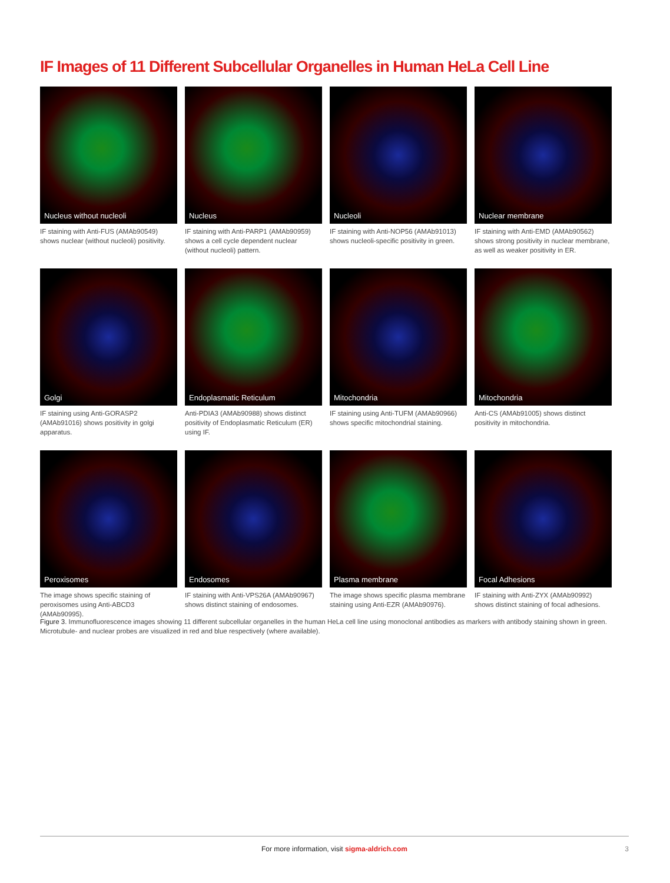IF Images of 11 Different Subcellular Organelles in Human HeLa Cell Line
Nucleus without nucleoli
IF staining with Anti-FUS (AMAb90549) shows nuclear (without nucleoli) positivity.
Nucleus
IF staining with Anti-PARP1 (AMAb90959) shows a cell cycle dependent nuclear (without nucleoli) pattern.
Nucleoli
IF staining with Anti-NOP56 (AMAb91013) shows nucleoli-specific positivity in green.
Nuclear membrane
IF staining with Anti-EMD (AMAb90562) shows strong positivity in nuclear membrane, as well as weaker positivity in ER.
Golgi
IF staining using Anti-GORASP2 (AMAb91016) shows positivity in golgi apparatus.
Endoplasmatic Reticulum
Anti-PDIA3 (AMAb90988) shows distinct positivity of Endoplasmatic Reticulum (ER) using IF.
Mitochondria
IF staining using Anti-TUFM (AMAb90966) shows specific mitochondrial staining.
Mitochondria
Anti-CS (AMAb91005) shows distinct positivity in mitochondria.
Peroxisomes
The image shows specific staining of peroxisomes using Anti-ABCD3 (AMAb90995).
Endosomes
IF staining with Anti-VPS26A (AMAb90967) shows distinct staining of endosomes.
Plasma membrane
The image shows specific plasma membrane staining using Anti-EZR (AMAb90976).
Focal Adhesions
IF staining with Anti-ZYX (AMAb90992) shows distinct staining of focal adhesions.
Figure 3. Immunofluorescence images showing 11 different subcellular organelles in the human HeLa cell line using monoclonal antibodies as markers with antibody staining shown in green. Microtubule- and nuclear probes are visualized in red and blue respectively (where available).
For more information, visit sigma-aldrich.com 3